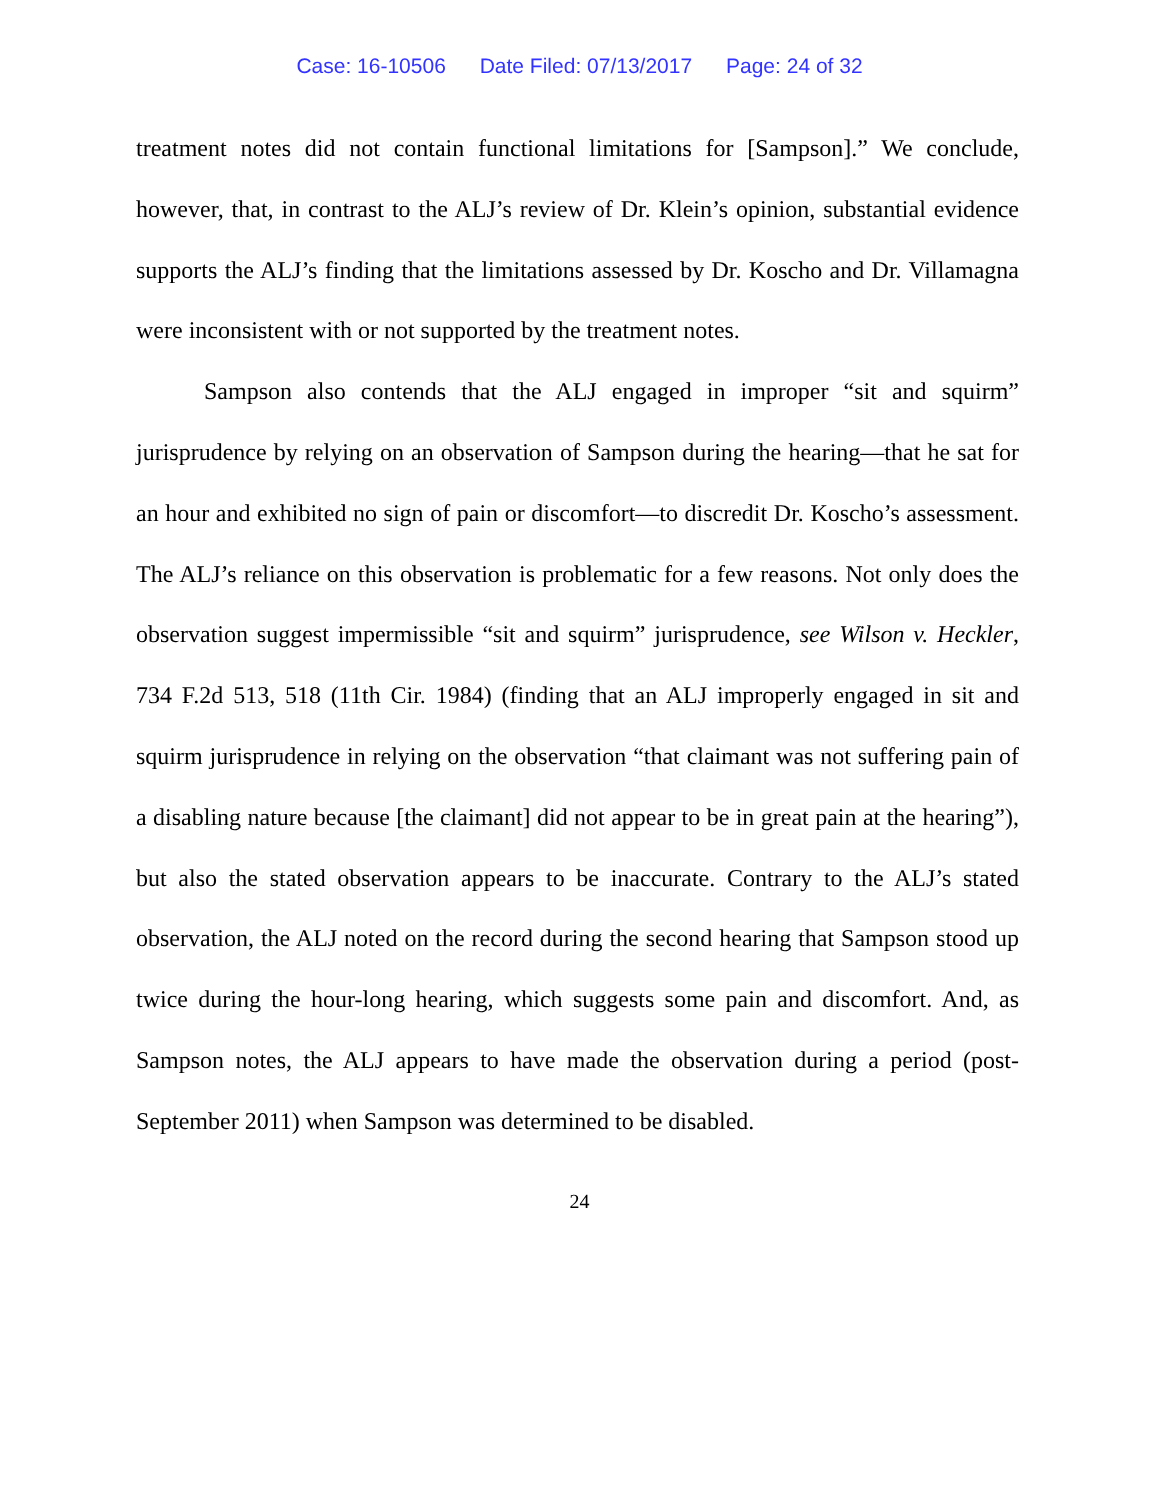Case: 16-10506 Date Filed: 07/13/2017 Page: 24 of 32
treatment notes did not contain functional limitations for [Sampson].” We conclude, however, that, in contrast to the ALJ’s review of Dr. Klein’s opinion, substantial evidence supports the ALJ’s finding that the limitations assessed by Dr. Koscho and Dr. Villamagna were inconsistent with or not supported by the treatment notes.
Sampson also contends that the ALJ engaged in improper “sit and squirm” jurisprudence by relying on an observation of Sampson during the hearing—that he sat for an hour and exhibited no sign of pain or discomfort—to discredit Dr. Koscho’s assessment. The ALJ’s reliance on this observation is problematic for a few reasons. Not only does the observation suggest impermissible “sit and squirm” jurisprudence, see Wilson v. Heckler, 734 F.2d 513, 518 (11th Cir. 1984) (finding that an ALJ improperly engaged in sit and squirm jurisprudence in relying on the observation “that claimant was not suffering pain of a disabling nature because [the claimant] did not appear to be in great pain at the hearing”), but also the stated observation appears to be inaccurate. Contrary to the ALJ’s stated observation, the ALJ noted on the record during the second hearing that Sampson stood up twice during the hour-long hearing, which suggests some pain and discomfort. And, as Sampson notes, the ALJ appears to have made the observation during a period (post-September 2011) when Sampson was determined to be disabled.
24